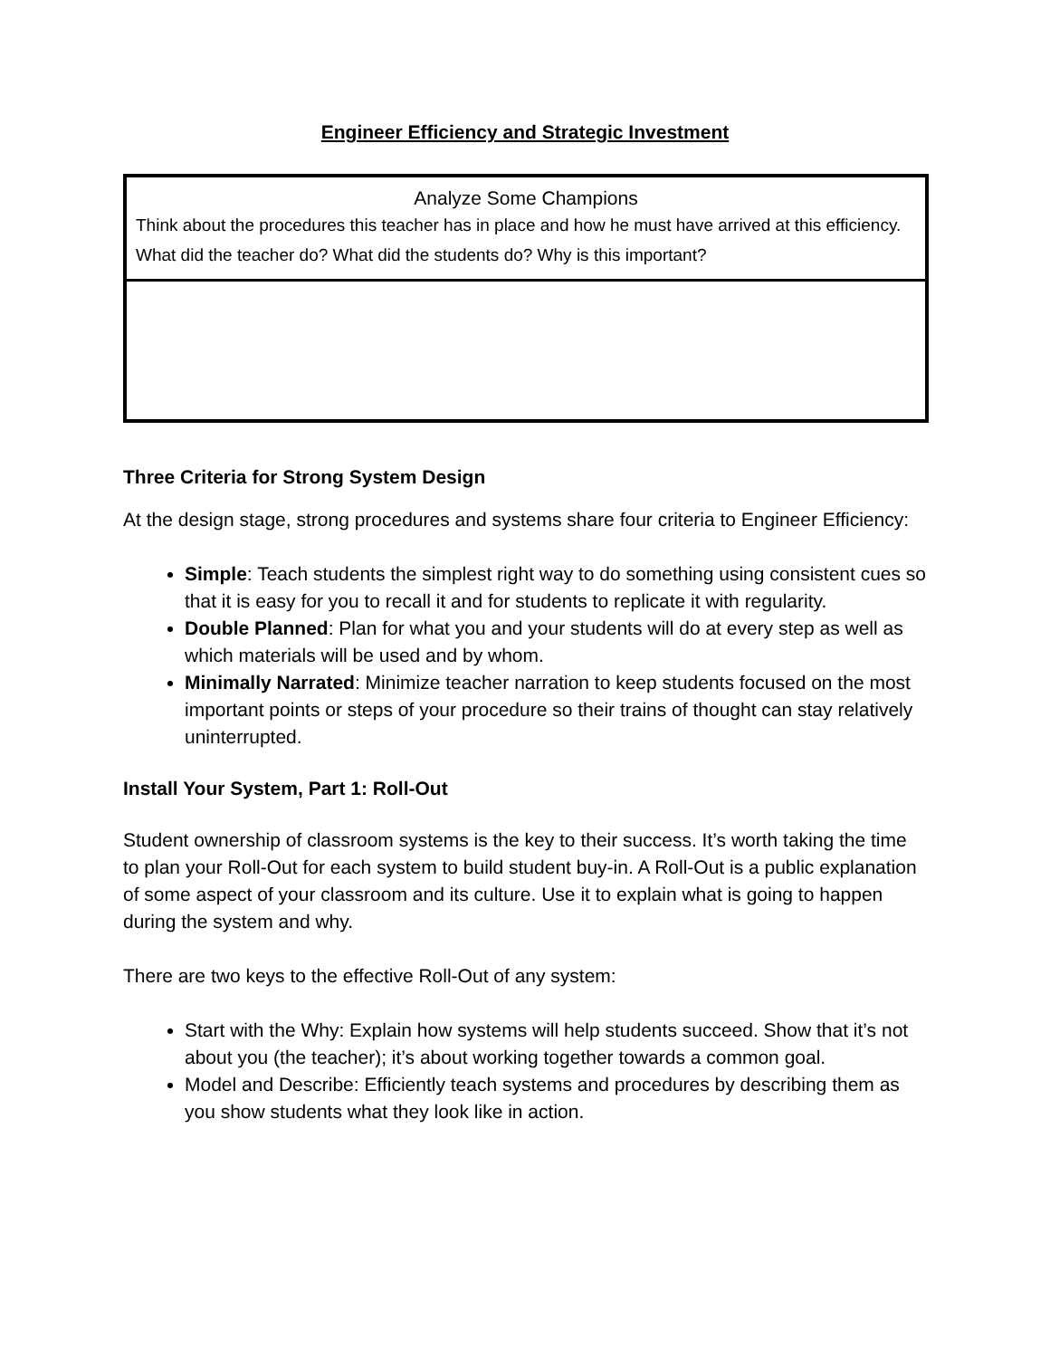Engineer Efficiency and Strategic Investment
| Analyze Some Champions Think about the procedures this teacher has in place and how he must have arrived at this efficiency. What did the teacher do? What did the students do? Why is this important? |
Three Criteria for Strong System Design
At the design stage, strong procedures and systems share four criteria to Engineer Efficiency:
Simple: Teach students the simplest right way to do something using consistent cues so that it is easy for you to recall it and for students to replicate it with regularity.
Double Planned: Plan for what you and your students will do at every step as well as which materials will be used and by whom.
Minimally Narrated: Minimize teacher narration to keep students focused on the most important points or steps of your procedure so their trains of thought can stay relatively uninterrupted.
Install Your System, Part 1: Roll-Out
Student ownership of classroom systems is the key to their success. It’s worth taking the time to plan your Roll-Out for each system to build student buy-in. A Roll-Out is a public explanation of some aspect of your classroom and its culture. Use it to explain what is going to happen during the system and why.
There are two keys to the effective Roll-Out of any system:
Start with the Why: Explain how systems will help students succeed. Show that it’s not about you (the teacher); it’s about working together towards a common goal.
Model and Describe: Efficiently teach systems and procedures by describing them as you show students what they look like in action.